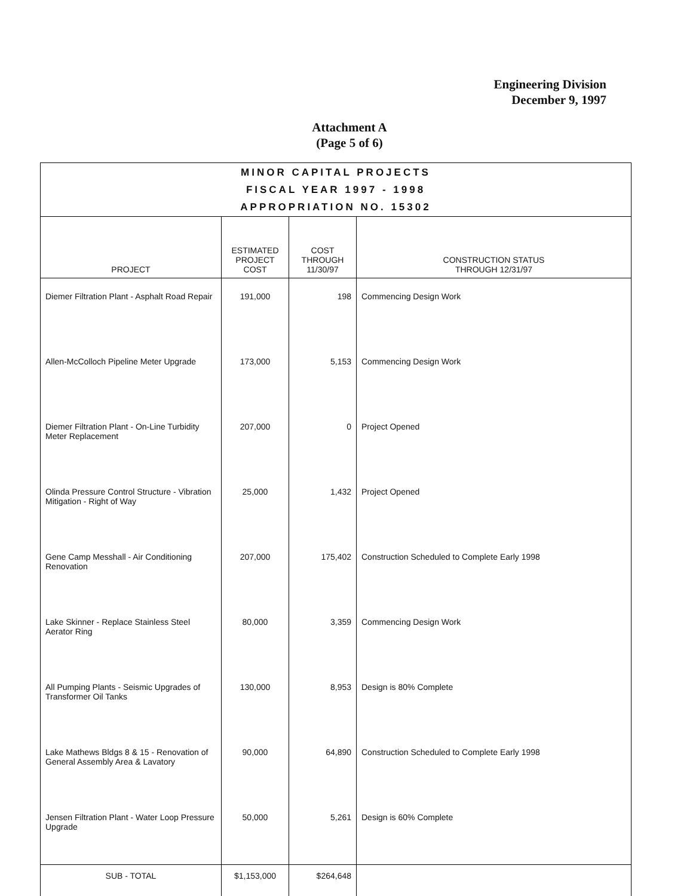Engineering Division
December 9, 1997
Attachment A
(Page 5 of 6)
| MINOR CAPITAL PROJECTS FISCAL YEAR 1997 - 1998 APPROPRIATION NO. 15302 | | | |
| PROJECT | ESTIMATED PROJECT COST | COST THROUGH 11/30/97 | CONSTRUCTION STATUS THROUGH 12/31/97 |
| Diemer Filtration Plant - Asphalt Road Repair | 191,000 | 198 | Commencing Design Work |
| Allen-McColloch Pipeline Meter Upgrade | 173,000 | 5,153 | Commencing Design Work |
| Diemer Filtration Plant - On-Line Turbidity Meter Replacement | 207,000 | 0 | Project Opened |
| Olinda Pressure Control Structure - Vibration Mitigation - Right of Way | 25,000 | 1,432 | Project Opened |
| Gene Camp Messhall - Air Conditioning Renovation | 207,000 | 175,402 | Construction Scheduled to Complete Early 1998 |
| Lake Skinner - Replace Stainless Steel Aerator Ring | 80,000 | 3,359 | Commencing Design Work |
| All Pumping Plants - Seismic Upgrades of Transformer Oil Tanks | 130,000 | 8,953 | Design is 80% Complete |
| Lake Mathews Bldgs 8 & 15 - Renovation of General Assembly Area & Lavatory | 90,000 | 64,890 | Construction Scheduled to Complete Early 1998 |
| Jensen Filtration Plant - Water Loop Pressure Upgrade | 50,000 | 5,261 | Design is 60% Complete |
| SUB - TOTAL | $1,153,000 | $264,648 | |